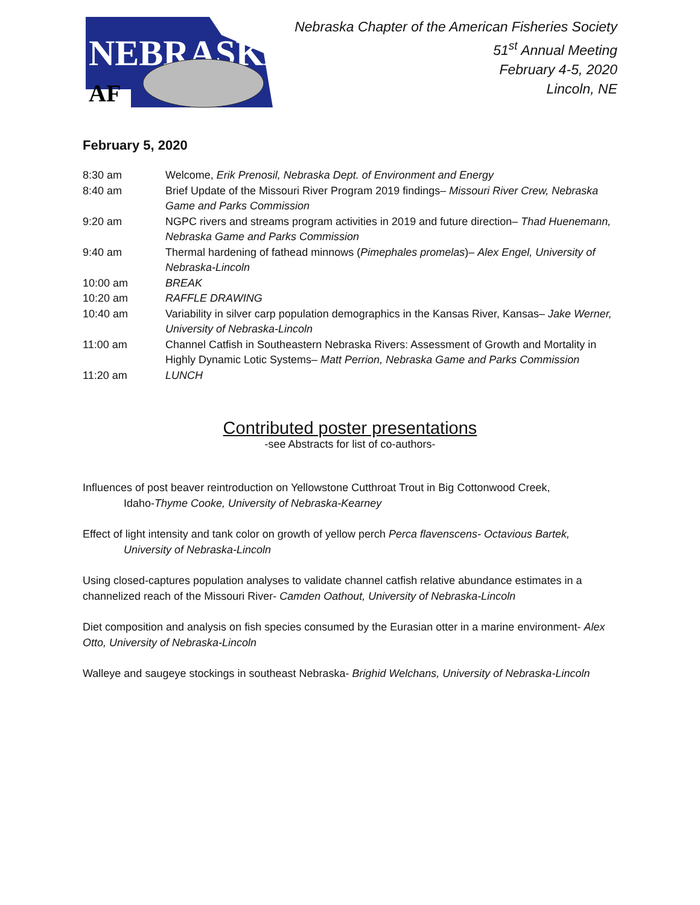NEBRASKA
AF
Nebraska Chapter of the American Fisheries Society
51<sup>st</sup> Annual Meeting
February 4-5, 2020
Lincoln, NE
February 5, 2020
| 8:30 am | Welcome, Erik Prenosil, Nebraska Dept. of Environment and Energy |
| 8:40 am | Brief Update of the Missouri River Program 2019 findings– Missouri River Crew, Nebraska Game and Parks Commission |
| 9:20 am | NGPC rivers and streams program activities in 2019 and future direction– Thad Huenemann, Nebraska Game and Parks Commission |
| 9:40 am | Thermal hardening of fathead minnows ( Pimephales promelas )– Alex Engel, University of Nebraska-Lincoln |
| 10:00 am | BREAK |
| 10:20 am | RAFFLE DRAWING |
| 10:40 am | Variability in silver carp population demographics in the Kansas River, Kansas– Jake Werner, University of Nebraska-Lincoln |
| 11:00 am | Channel Catfish in Southeastern Nebraska Rivers: Assessment of Growth and Mortality in Highly Dynamic Lotic Systems– Matt Perrion, Nebraska Game and Parks Commission |
| 11:20 am | LUNCH |
Contributed poster presentations
-see Abstracts for list of co-authors-
Influences of post beaver reintroduction on Yellowstone Cutthroat Trout in Big Cottonwood Creek,
Idaho-Thyme Cooke, University of Nebraska-Kearney
Effect of light intensity and tank color on growth of yellow perch Perca flavenscens- Octavious Bartek,
University of Nebraska-Lincoln
Using closed-captures population analyses to validate channel catfish relative abundance estimates in a channelized reach of the Missouri River- Camden Oathout, University of Nebraska-Lincoln
Diet composition and analysis on fish species consumed by the Eurasian otter in a marine environment- Alex Otto, University of Nebraska-Lincoln
Walleye and saugeye stockings in southeast Nebraska- Brighid Welchans, University of Nebraska-Lincoln